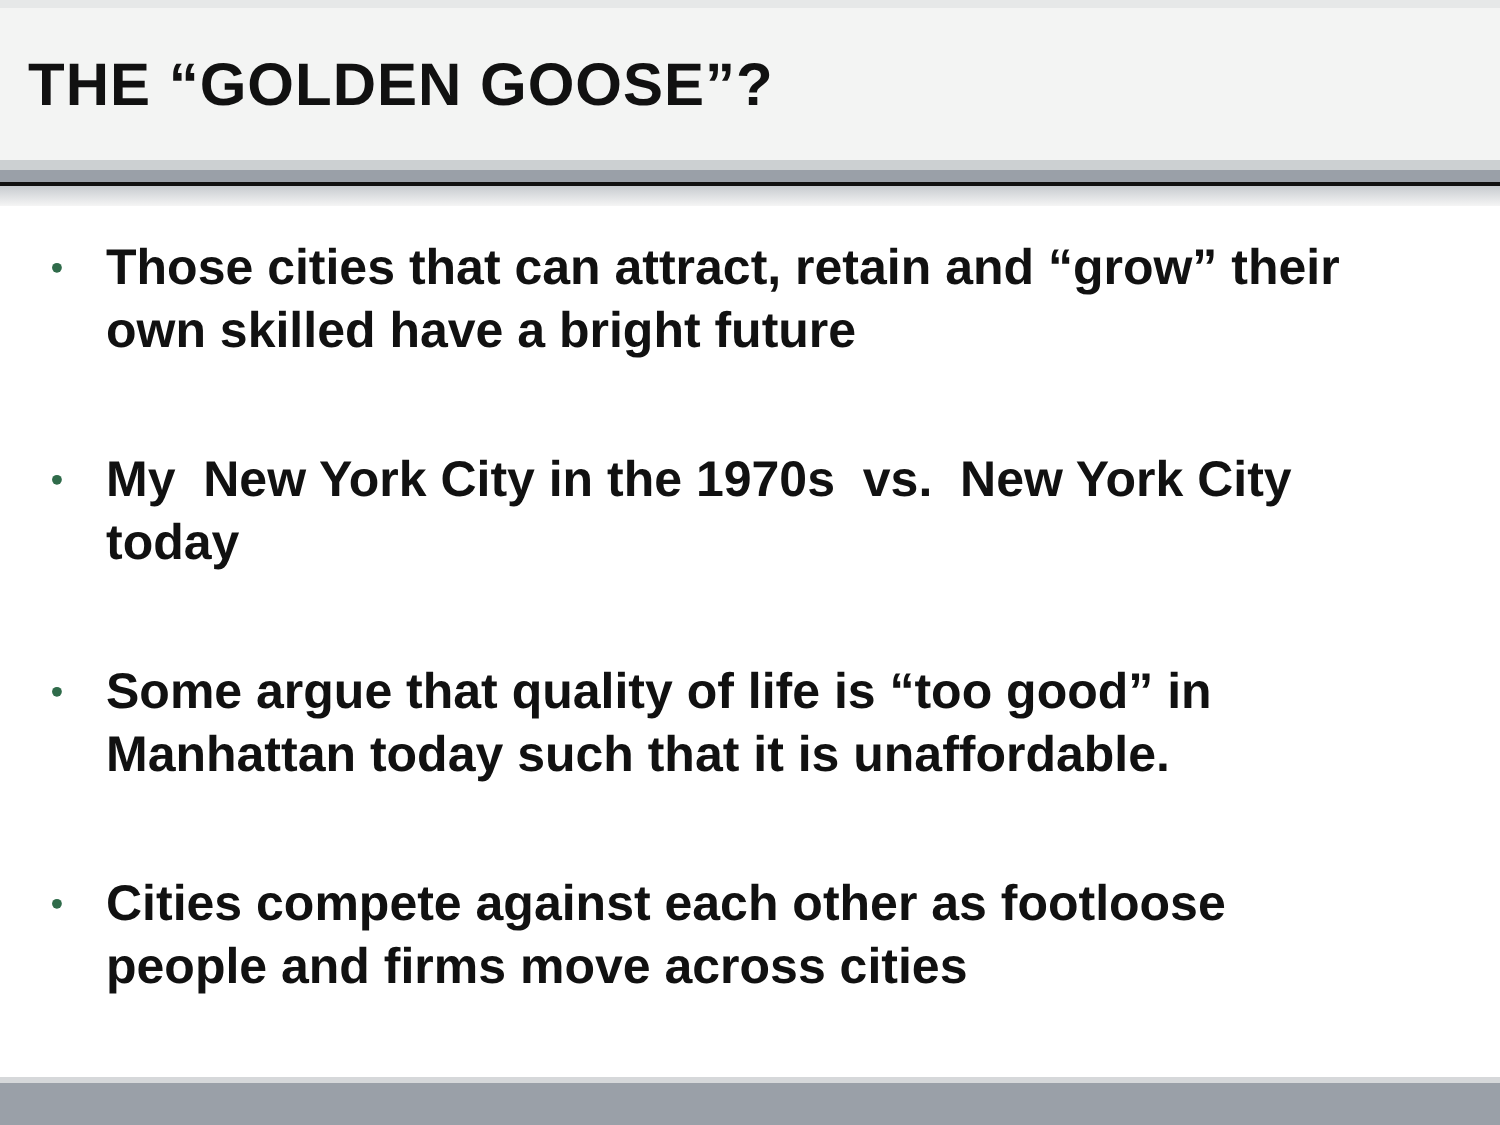THE “GOLDEN GOOSE”?
• Those cities that can attract, retain and “grow” their own skilled have a bright future
• My New York City in the 1970s vs. New York City today
• Some argue that quality of life is “too good” in Manhattan today such that it is unaffordable.
• Cities compete against each other as footloose people and firms move across cities